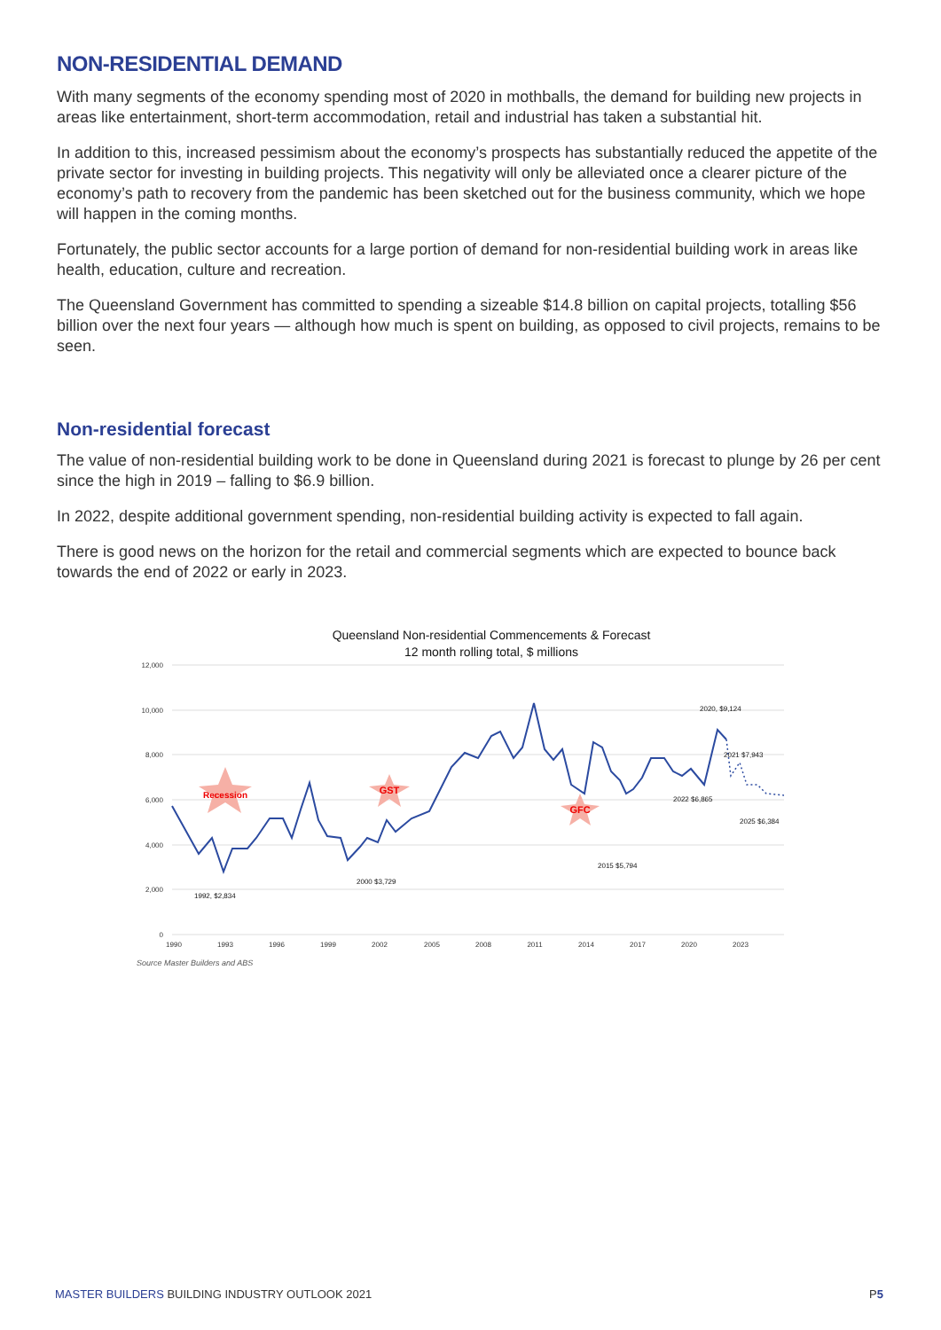NON-RESIDENTIAL DEMAND
With many segments of the economy spending most of 2020 in mothballs, the demand for building new projects in areas like entertainment, short-term accommodation, retail and industrial has taken a substantial hit.
In addition to this, increased pessimism about the economy’s prospects has substantially reduced the appetite of the private sector for investing in building projects. This negativity will only be alleviated once a clearer picture of the economy’s path to recovery from the pandemic has been sketched out for the business community, which we hope will happen in the coming months.
Fortunately, the public sector accounts for a large portion of demand for non-residential building work in areas like health, education, culture and recreation.
The Queensland Government has committed to spending a sizeable $14.8 billion on capital projects, totalling $56 billion over the next four years — although how much is spent on building, as opposed to civil projects, remains to be seen.
Non-residential forecast
The value of non-residential building work to be done in Queensland during 2021 is forecast to plunge by 26 per cent since the high in 2019 – falling to $6.9 billion.
In 2022, despite additional government spending, non-residential building activity is expected to fall again.
There is good news on the horizon for the retail and commercial segments which are expected to bounce back towards the end of 2022 or early in 2023.
Queensland Non-residential Commencements & Forecast
12 month rolling total, $ millions
12,000
10,000
8,000
6,000
4,000
2,000
0
1990
1993
1996
1999
2002
2005
2008
2011
2014
2017
2020
2023
Recession
GST
GFC
1992, $2,834
2000 $3,729
2015 $5,794
2020, $9,124
2021 $7,943
2022 $6,865
2025 $6,384
Source Master Builders and ABS
MASTER BUILDERS BUILDING INDUSTRY OUTLOOK 2021
P5